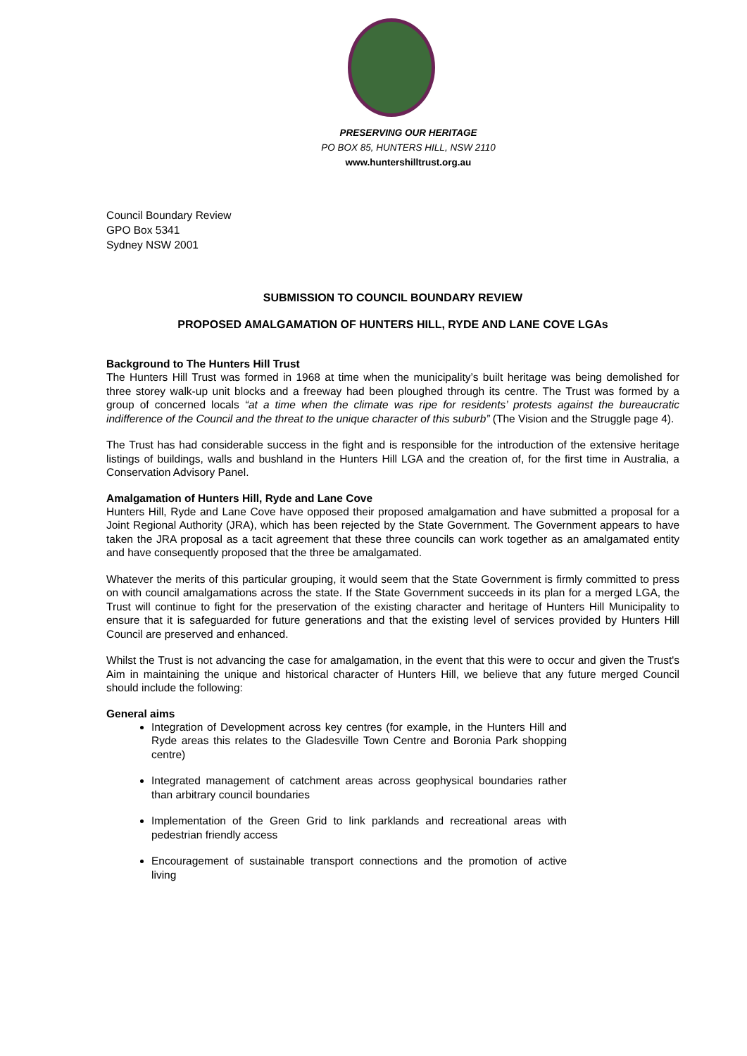PRESERVING OUR HERITAGE
PO BOX 85, HUNTERS HILL, NSW 2110
www.huntershilltrust.org.au
Council Boundary Review
GPO Box 5341
Sydney NSW 2001
SUBMISSION TO COUNCIL BOUNDARY REVIEW
PROPOSED AMALGAMATION OF HUNTERS HILL, RYDE AND LANE COVE LGAs
Background to The Hunters Hill Trust
The Hunters Hill Trust was formed in 1968 at time when the municipality’s built heritage was being demolished for three storey walk-up unit blocks and a freeway had been ploughed through its centre. The Trust was formed by a group of concerned locals “at a time when the climate was ripe for residents’ protests against the bureaucratic indifference of the Council and the threat to the unique character of this suburb” (The Vision and the Struggle page 4).
The Trust has had considerable success in the fight and is responsible for the introduction of the extensive heritage listings of buildings, walls and bushland in the Hunters Hill LGA and the creation of, for the first time in Australia, a Conservation Advisory Panel.
Amalgamation of Hunters Hill, Ryde and Lane Cove
Hunters Hill, Ryde and Lane Cove have opposed their proposed amalgamation and have submitted a proposal for a Joint Regional Authority (JRA), which has been rejected by the State Government. The Government appears to have taken the JRA proposal as a tacit agreement that these three councils can work together as an amalgamated entity and have consequently proposed that the three be amalgamated.
Whatever the merits of this particular grouping, it would seem that the State Government is firmly committed to press on with council amalgamations across the state. If the State Government succeeds in its plan for a merged LGA, the Trust will continue to fight for the preservation of the existing character and heritage of Hunters Hill Municipality to ensure that it is safeguarded for future generations and that the existing level of services provided by Hunters Hill Council are preserved and enhanced.
Whilst the Trust is not advancing the case for amalgamation, in the event that this were to occur and given the Trust's Aim in maintaining the unique and historical character of Hunters Hill, we believe that any future merged Council should include the following:
General aims
Integration of Development across key centres (for example, in the Hunters Hill and Ryde areas this relates to the Gladesville Town Centre and Boronia Park shopping centre)
Integrated management of catchment areas across geophysical boundaries rather than arbitrary council boundaries
Implementation of the Green Grid to link parklands and recreational areas with pedestrian friendly access
Encouragement of sustainable transport connections and the promotion of active living